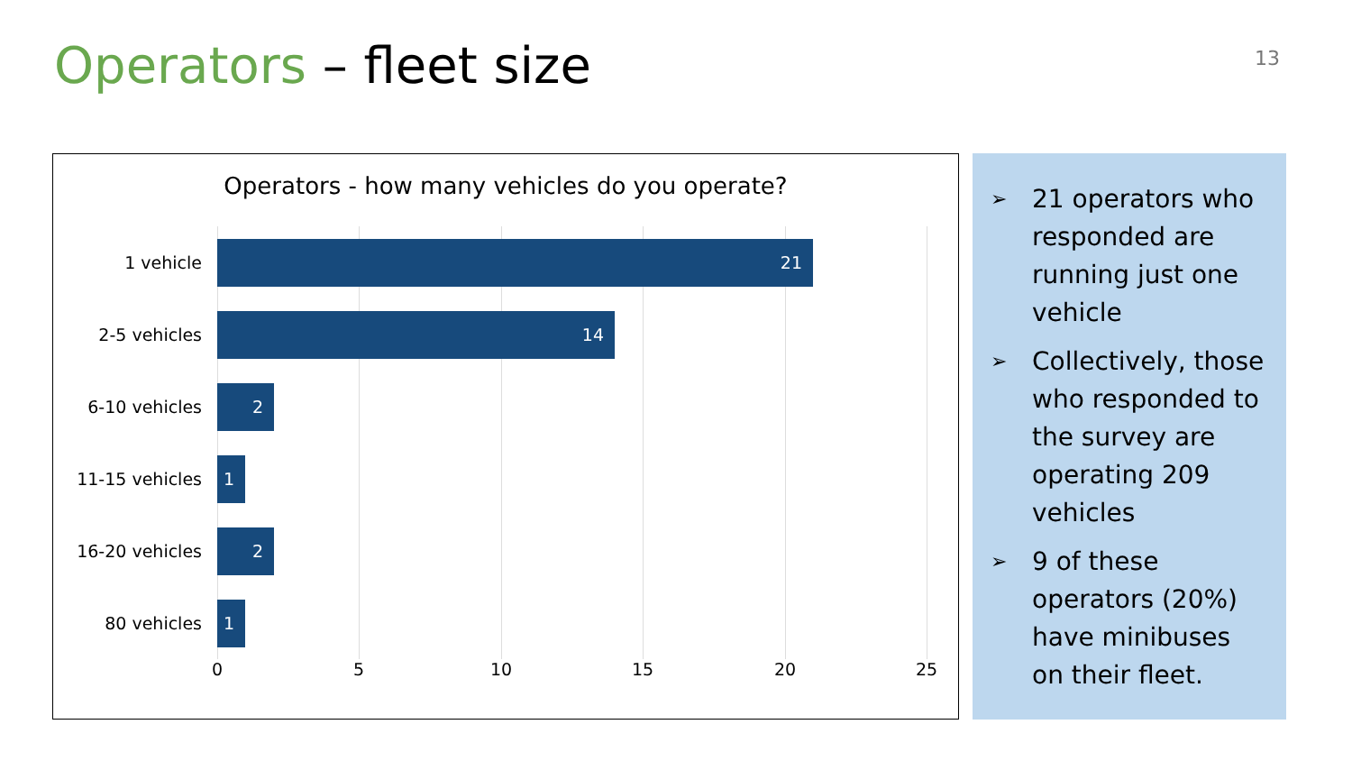Operators – fleet size
13
Operators - how many vehicles do you operate?
1 vehicle
21
2-5 vehicles
14
6-10 vehicles
2
11-15 vehicles
1
16-20 vehicles
2
80 vehicles
1
0 5 10 15 20 25
➢ 21 operators who responded are running just one vehicle
➢ Collectively, those who responded to the survey are operating 209 vehicles
➢ 9 of these operators (20%) have minibuses on their fleet.